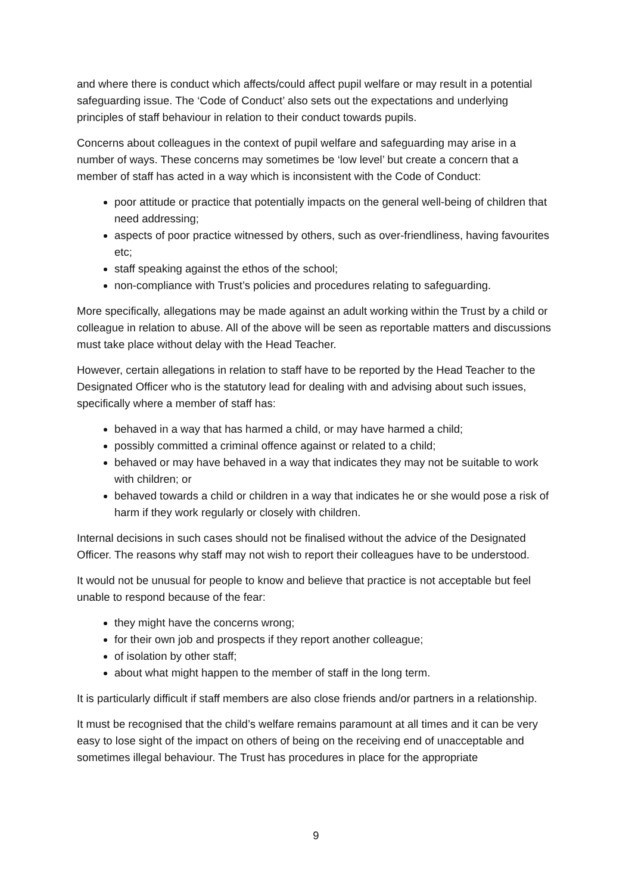and where there is conduct which affects/could affect pupil welfare or may result in a potential safeguarding issue. The ‘Code of Conduct’ also sets out the expectations and underlying principles of staff behaviour in relation to their conduct towards pupils.
Concerns about colleagues in the context of pupil welfare and safeguarding may arise in a number of ways. These concerns may sometimes be ‘low level’ but create a concern that a member of staff has acted in a way which is inconsistent with the Code of Conduct:
poor attitude or practice that potentially impacts on the general well-being of children that need addressing;
aspects of poor practice witnessed by others, such as over-friendliness, having favourites etc;
staff speaking against the ethos of the school;
non-compliance with Trust’s policies and procedures relating to safeguarding.
More specifically, allegations may be made against an adult working within the Trust by a child or colleague in relation to abuse. All of the above will be seen as reportable matters and discussions must take place without delay with the Head Teacher.
However, certain allegations in relation to staff have to be reported by the Head Teacher to the Designated Officer who is the statutory lead for dealing with and advising about such issues, specifically where a member of staff has:
behaved in a way that has harmed a child, or may have harmed a child;
possibly committed a criminal offence against or related to a child;
behaved or may have behaved in a way that indicates they may not be suitable to work with children; or
behaved towards a child or children in a way that indicates he or she would pose a risk of harm if they work regularly or closely with children.
Internal decisions in such cases should not be finalised without the advice of the Designated Officer. The reasons why staff may not wish to report their colleagues have to be understood.
It would not be unusual for people to know and believe that practice is not acceptable but feel unable to respond because of the fear:
they might have the concerns wrong;
for their own job and prospects if they report another colleague;
of isolation by other staff;
about what might happen to the member of staff in the long term.
It is particularly difficult if staff members are also close friends and/or partners in a relationship.
It must be recognised that the child’s welfare remains paramount at all times and it can be very easy to lose sight of the impact on others of being on the receiving end of unacceptable and sometimes illegal behaviour. The Trust has procedures in place for the appropriate
9